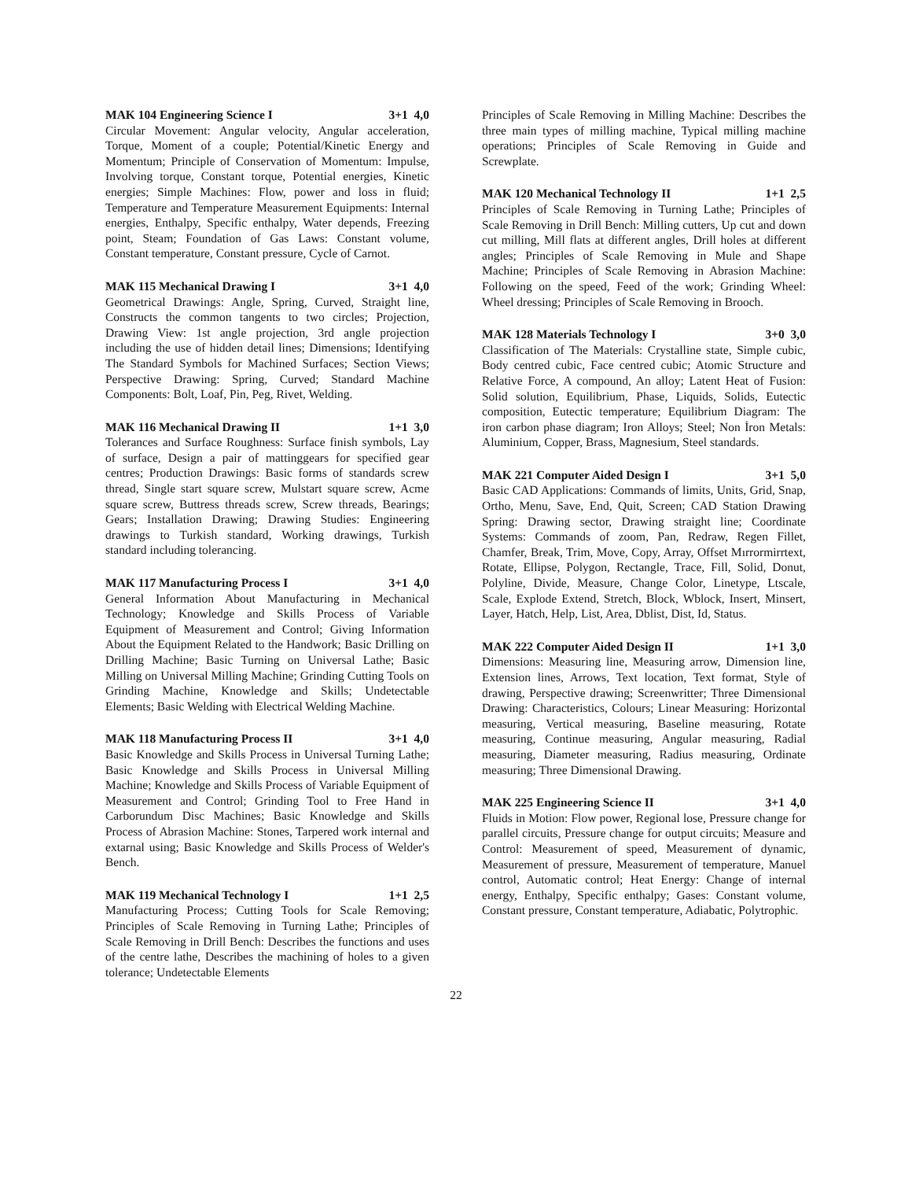MAK 104 Engineering Science I 3+1 4,0
Circular Movement: Angular velocity, Angular acceleration, Torque, Moment of a couple; Potential/Kinetic Energy and Momentum; Principle of Conservation of Momentum: Impulse, Involving torque, Constant torque, Potential energies, Kinetic energies; Simple Machines: Flow, power and loss in fluid; Temperature and Temperature Measurement Equipments: Internal energies, Enthalpy, Specific enthalpy, Water depends, Freezing point, Steam; Foundation of Gas Laws: Constant volume, Constant temperature, Constant pressure, Cycle of Carnot.
MAK 115 Mechanical Drawing I 3+1 4,0
Geometrical Drawings: Angle, Spring, Curved, Straight line, Constructs the common tangents to two circles; Projection, Drawing View: 1st angle projection, 3rd angle projection including the use of hidden detail lines; Dimensions; Identifying The Standard Symbols for Machined Surfaces; Section Views; Perspective Drawing: Spring, Curved; Standard Machine Components: Bolt, Loaf, Pin, Peg, Rivet, Welding.
MAK 116 Mechanical Drawing II 1+1 3,0
Tolerances and Surface Roughness: Surface finish symbols, Lay of surface, Design a pair of mattinggears for specified gear centres; Production Drawings: Basic forms of standards screw thread, Single start square screw, Mulstart square screw, Acme square screw, Buttress threads screw, Screw threads, Bearings; Gears; Installation Drawing; Drawing Studies: Engineering drawings to Turkish standard, Working drawings, Turkish standard including tolerancing.
MAK 117 Manufacturing Process I 3+1 4,0
General Information About Manufacturing in Mechanical Technology; Knowledge and Skills Process of Variable Equipment of Measurement and Control; Giving Information About the Equipment Related to the Handwork; Basic Drilling on Drilling Machine; Basic Turning on Universal Lathe; Basic Milling on Universal Milling Machine; Grinding Cutting Tools on Grinding Machine, Knowledge and Skills; Undetectable Elements; Basic Welding with Electrical Welding Machine.
MAK 118 Manufacturing Process II 3+1 4,0
Basic Knowledge and Skills Process in Universal Turning Lathe; Basic Knowledge and Skills Process in Universal Milling Machine; Knowledge and Skills Process of Variable Equipment of Measurement and Control; Grinding Tool to Free Hand in Carborundum Disc Machines; Basic Knowledge and Skills Process of Abrasion Machine: Stones, Tarpered work internal and extarnal using; Basic Knowledge and Skills Process of Welder's Bench.
MAK 119 Mechanical Technology I 1+1 2,5
Manufacturing Process; Cutting Tools for Scale Removing; Principles of Scale Removing in Turning Lathe; Principles of Scale Removing in Drill Bench: Describes the functions and uses of the centre lathe, Describes the machining of holes to a given tolerance; Undetectable Elements
Principles of Scale Removing in Milling Machine: Describes the three main types of milling machine, Typical milling machine operations; Principles of Scale Removing in Guide and Screwplate.
MAK 120 Mechanical Technology II 1+1 2,5
Principles of Scale Removing in Turning Lathe; Principles of Scale Removing in Drill Bench: Milling cutters, Up cut and down cut milling, Mill flats at different angles, Drill holes at different angles; Principles of Scale Removing in Mule and Shape Machine; Principles of Scale Removing in Abrasion Machine: Following on the speed, Feed of the work; Grinding Wheel: Wheel dressing; Principles of Scale Removing in Brooch.
MAK 128 Materials Technology I 3+0 3,0
Classification of The Materials: Crystalline state, Simple cubic, Body centred cubic, Face centred cubic; Atomic Structure and Relative Force, A compound, An alloy; Latent Heat of Fusion: Solid solution, Equilibrium, Phase, Liquids, Solids, Eutectic composition, Eutectic temperature; Equilibrium Diagram: The iron carbon phase diagram; Iron Alloys; Steel; Non İron Metals: Aluminium, Copper, Brass, Magnesium, Steel standards.
MAK 221 Computer Aided Design I 3+1 5,0
Basic CAD Applications: Commands of limits, Units, Grid, Snap, Ortho, Menu, Save, End, Quit, Screen; CAD Station Drawing Spring: Drawing sector, Drawing straight line; Coordinate Systems: Commands of zoom, Pan, Redraw, Regen Fillet, Chamfer, Break, Trim, Move, Copy, Array, Offset Mırrormirrtext, Rotate, Ellipse, Polygon, Rectangle, Trace, Fill, Solid, Donut, Polyline, Divide, Measure, Change Color, Linetype, Ltscale, Scale, Explode Extend, Stretch, Block, Wblock, Insert, Minsert, Layer, Hatch, Help, List, Area, Dblist, Dist, Id, Status.
MAK 222 Computer Aided Design II 1+1 3,0
Dimensions: Measuring line, Measuring arrow, Dimension line, Extension lines, Arrows, Text location, Text format, Style of drawing, Perspective drawing; Screenwritter; Three Dimensional Drawing: Characteristics, Colours; Linear Measuring: Horizontal measuring, Vertical measuring, Baseline measuring, Rotate measuring, Continue measuring, Angular measuring, Radial measuring, Diameter measuring, Radius measuring, Ordinate measuring; Three Dimensional Drawing.
MAK 225 Engineering Science II 3+1 4,0
Fluids in Motion: Flow power, Regional lose, Pressure change for parallel circuits, Pressure change for output circuits; Measure and Control: Measurement of speed, Measurement of dynamic, Measurement of pressure, Measurement of temperature, Manuel control, Automatic control; Heat Energy: Change of internal energy, Enthalpy, Specific enthalpy; Gases: Constant volume, Constant pressure, Constant temperature, Adiabatic, Polytrophic.
22